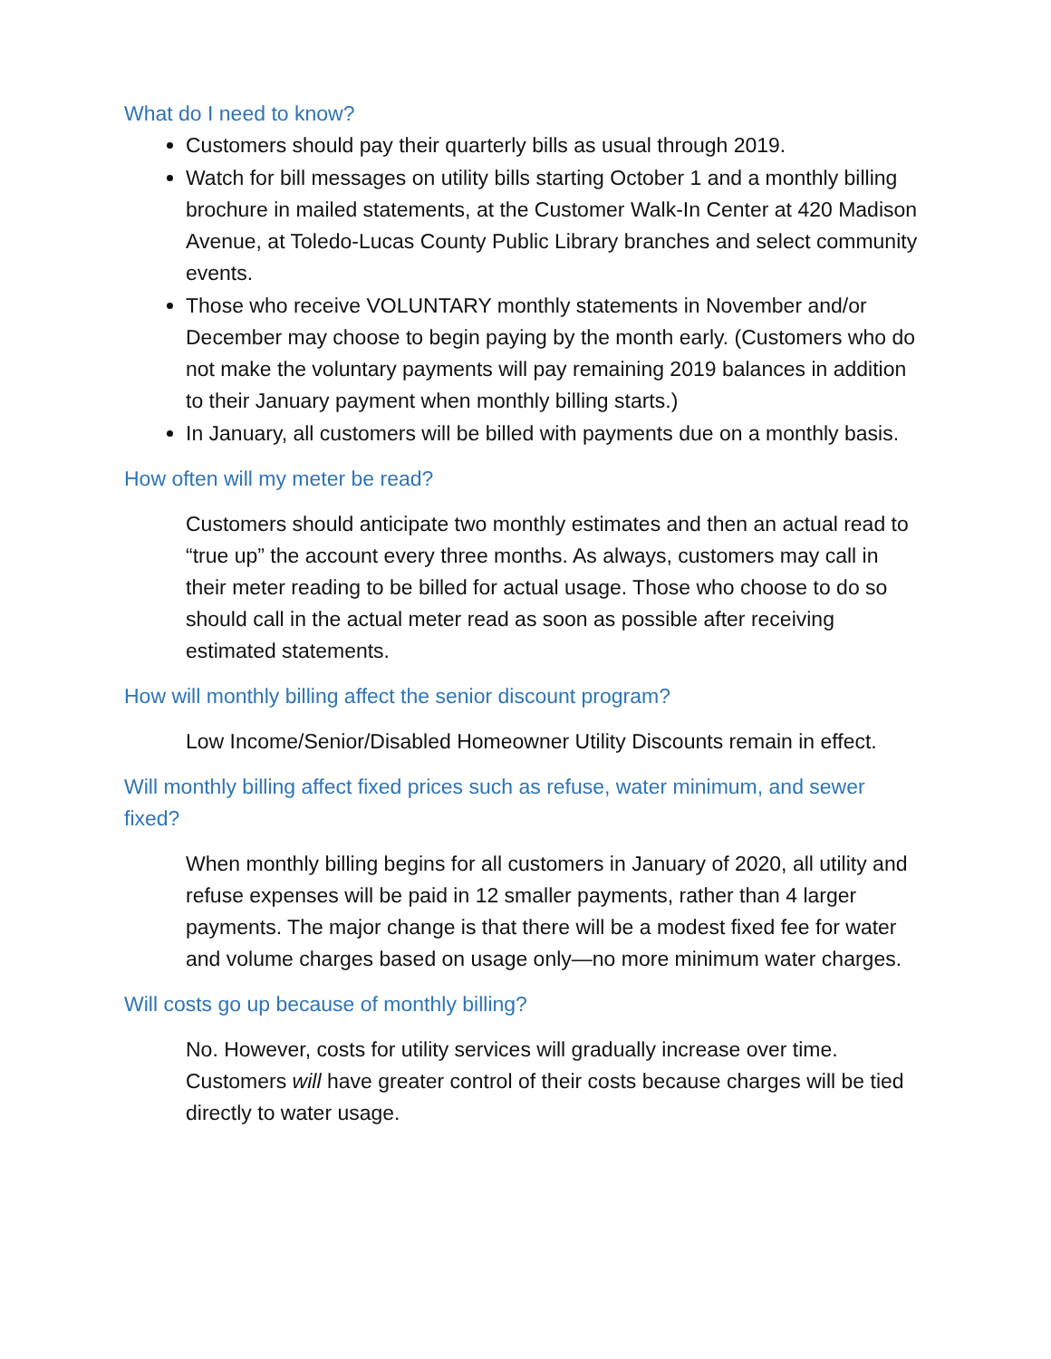What do I need to know?
Customers should pay their quarterly bills as usual through 2019.
Watch for bill messages on utility bills starting October 1 and a monthly billing brochure in mailed statements, at the Customer Walk-In Center at 420 Madison Avenue, at Toledo-Lucas County Public Library branches and select community events.
Those who receive VOLUNTARY monthly statements in November and/or December may choose to begin paying by the month early. (Customers who do not make the voluntary payments will pay remaining 2019 balances in addition to their January payment when monthly billing starts.)
In January, all customers will be billed with payments due on a monthly basis.
How often will my meter be read?
Customers should anticipate two monthly estimates and then an actual read to “true up” the account every three months. As always, customers may call in their meter reading to be billed for actual usage. Those who choose to do so should call in the actual meter read as soon as possible after receiving estimated statements.
How will monthly billing affect the senior discount program?
Low Income/Senior/Disabled Homeowner Utility Discounts remain in effect.
Will monthly billing affect fixed prices such as refuse, water minimum, and sewer fixed?
When monthly billing begins for all customers in January of 2020, all utility and refuse expenses will be paid in 12 smaller payments, rather than 4 larger payments. The major change is that there will be a modest fixed fee for water and volume charges based on usage only—no more minimum water charges.
Will costs go up because of monthly billing?
No. However, costs for utility services will gradually increase over time. Customers will have greater control of their costs because charges will be tied directly to water usage.